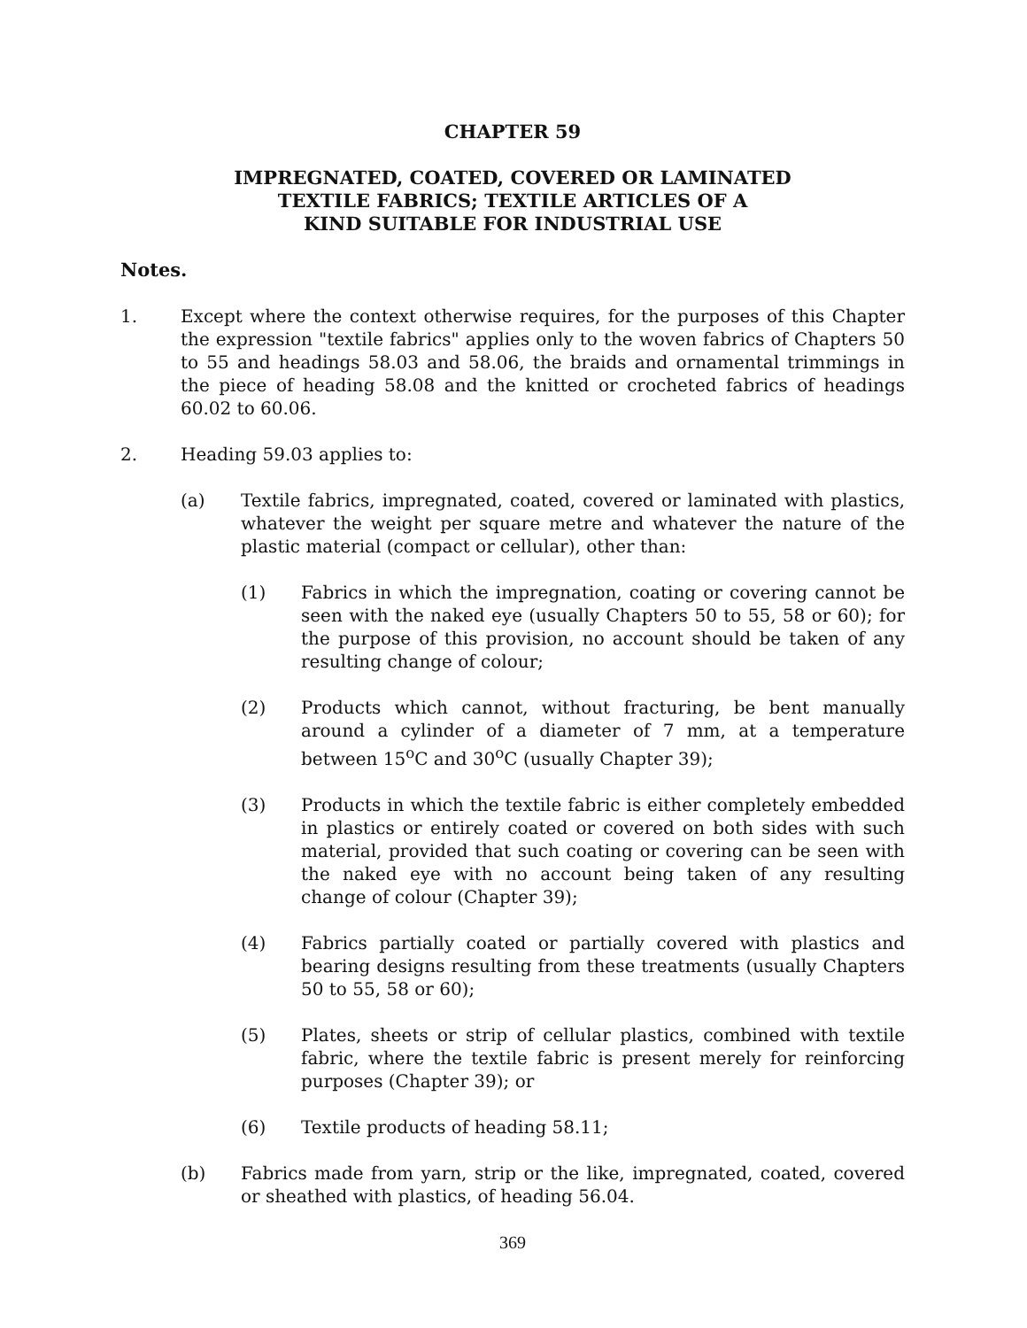CHAPTER 59
IMPREGNATED, COATED, COVERED OR LAMINATED
TEXTILE FABRICS; TEXTILE ARTICLES OF A
KIND SUITABLE FOR INDUSTRIAL USE
Notes.
1. Except where the context otherwise requires, for the purposes of this Chapter the expression "textile fabrics" applies only to the woven fabrics of Chapters 50 to 55 and headings 58.03 and 58.06, the braids and ornamental trimmings in the piece of heading 58.08 and the knitted or crocheted fabrics of headings 60.02 to 60.06.
2. Heading 59.03 applies to:
(a) Textile fabrics, impregnated, coated, covered or laminated with plastics, whatever the weight per square metre and whatever the nature of the plastic material (compact or cellular), other than:
(1) Fabrics in which the impregnation, coating or covering cannot be seen with the naked eye (usually Chapters 50 to 55, 58 or 60); for the purpose of this provision, no account should be taken of any resulting change of colour;
(2) Products which cannot, without fracturing, be bent manually around a cylinder of a diameter of 7 mm, at a temperature between 15<sup>o</sup>C and 30<sup>o</sup>C (usually Chapter 39);
(3) Products in which the textile fabric is either completely embedded in plastics or entirely coated or covered on both sides with such material, provided that such coating or covering can be seen with the naked eye with no account being taken of any resulting change of colour (Chapter 39);
(4) Fabrics partially coated or partially covered with plastics and bearing designs resulting from these treatments (usually Chapters 50 to 55, 58 or 60);
(5) Plates, sheets or strip of cellular plastics, combined with textile fabric, where the textile fabric is present merely for reinforcing purposes (Chapter 39); or
(6) Textile products of heading 58.11;
(b) Fabrics made from yarn, strip or the like, impregnated, coated, covered or sheathed with plastics, of heading 56.04.
369